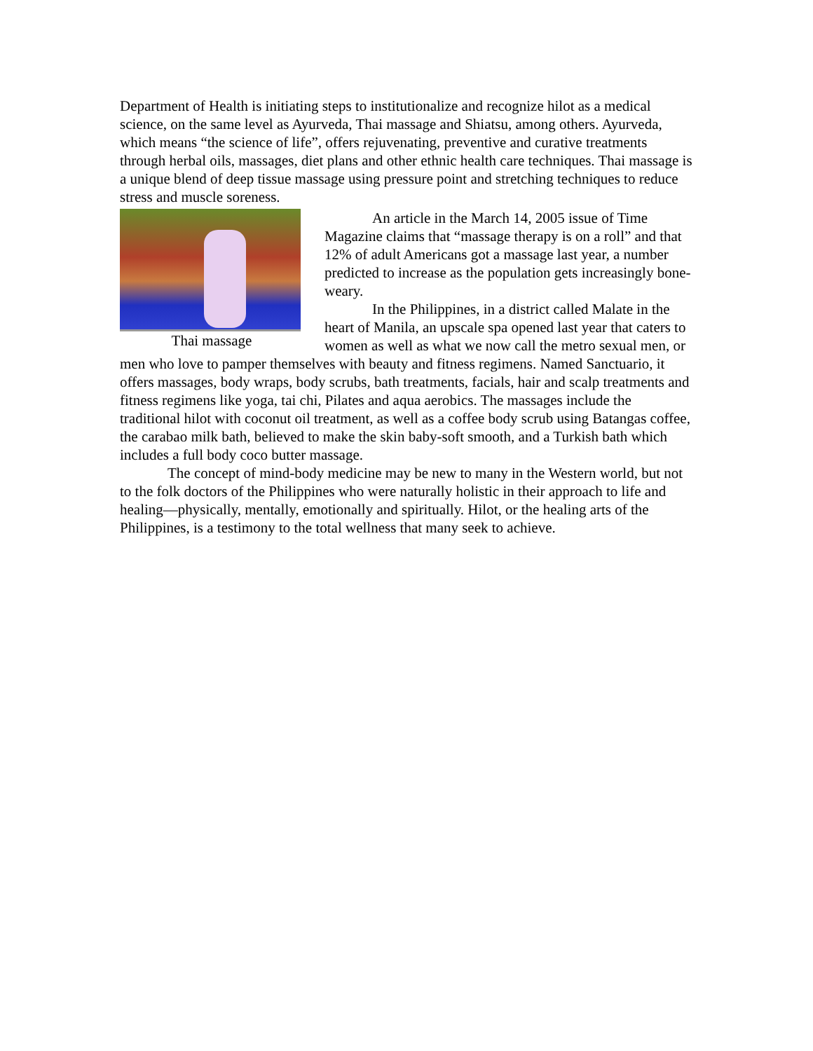Department of Health is initiating steps to institutionalize and recognize hilot as a medical science, on the same level as Ayurveda, Thai massage and Shiatsu, among others. Ayurveda, which means “the science of life”, offers rejuvenating, preventive and curative treatments through herbal oils, massages, diet plans and other ethnic health care techniques. Thai massage is a unique blend of deep tissue massage using pressure point and stretching techniques to reduce stress and muscle soreness.
Thai massage
An article in the March 14, 2005 issue of Time Magazine claims that “massage therapy is on a roll” and that 12% of adult Americans got a massage last year, a number predicted to increase as the population gets increasingly bone-weary.
In the Philippines, in a district called Malate in the heart of Manila, an upscale spa opened last year that caters to women as well as what we now call the metro sexual men, or men who love to pamper themselves with beauty and fitness regimens. Named Sanctuario, it offers massages, body wraps, body scrubs, bath treatments, facials, hair and scalp treatments and fitness regimens like yoga, tai chi, Pilates and aqua aerobics. The massages include the traditional hilot with coconut oil treatment, as well as a coffee body scrub using Batangas coffee, the carabao milk bath, believed to make the skin baby-soft smooth, and a Turkish bath which includes a full body coco butter massage.
The concept of mind-body medicine may be new to many in the Western world, but not to the folk doctors of the Philippines who were naturally holistic in their approach to life and healing—physically, mentally, emotionally and spiritually. Hilot, or the healing arts of the Philippines, is a testimony to the total wellness that many seek to achieve.